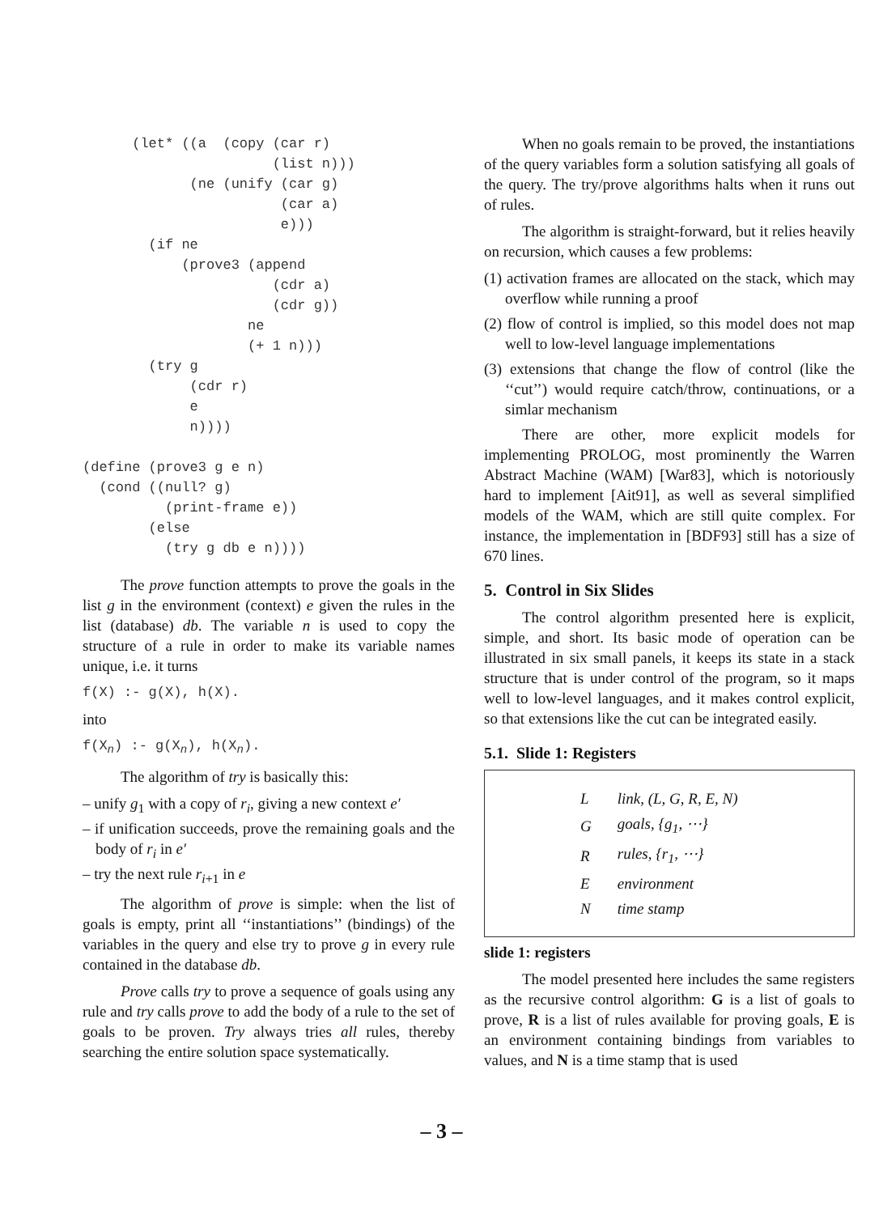(let* ((a  (copy (car r)
                       (list n)))
             (ne (unify (car g)
                        (car a)
                        e)))
        (if ne
            (prove3 (append
                       (cdr a)
                       (cdr g))
                    ne
                    (+ 1 n)))
        (try g
             (cdr r)
             e
             n))))

(define (prove3 g e n)
  (cond ((null? g)
          (print-frame e))
        (else
          (try g db e n))))
The prove function attempts to prove the goals in the list g in the environment (context) e given the rules in the list (database) db. The variable n is used to copy the structure of a rule in order to make its variable names unique, i.e. it turns
f(X) :- g(X), h(X).
into
f(X<sub>n</sub>) :- g(X<sub>n</sub>), h(X<sub>n</sub>).
The algorithm of try is basically this:
– unify g<sub>1</sub> with a copy of r<sub>i</sub>, giving a new context e′
– if unification succeeds, prove the remaining goals and the body of r<sub>i</sub> in e′
– try the next rule r<sub>i+1</sub> in e
The algorithm of prove is simple: when the list of goals is empty, print all ‘‘instantiations’’ (bindings) of the variables in the query and else try to prove g in every rule contained in the database db.
Prove calls try to prove a sequence of goals using any rule and try calls prove to add the body of a rule to the set of goals to be proven. Try always tries all rules, thereby searching the entire solution space systematically.
When no goals remain to be proved, the instantiations of the query variables form a solution satisfying all goals of the query. The try/prove algorithms halts when it runs out of rules.
The algorithm is straight-forward, but it relies heavily on recursion, which causes a few problems:
(1) activation frames are allocated on the stack, which may overflow while running a proof
(2) flow of control is implied, so this model does not map well to low-level language implementations
(3) extensions that change the flow of control (like the ‘‘cut’’) would require catch/throw, continuations, or a simlar mechanism
There are other, more explicit models for implementing PROLOG, most prominently the Warren Abstract Machine (WAM) [War83], which is notoriously hard to implement [Ait91], as well as several simplified models of the WAM, which are still quite complex. For instance, the implementation in [BDF93] still has a size of 670 lines.
5. Control in Six Slides
The control algorithm presented here is explicit, simple, and short. Its basic mode of operation can be illustrated in six small panels, it keeps its state in a stack structure that is under control of the program, so it maps well to low-level languages, and it makes control explicit, so that extensions like the cut can be integrated easily.
5.1. Slide 1: Registers
| L | link, (L, G, R, E, N) |
| G | goals, {g<sub>1</sub>, ⋯} |
| R | rules, {r<sub>1</sub>, ⋯} |
| E | environment |
| N | time stamp |
slide 1: registers
The model presented here includes the same registers as the recursive control algorithm: G is a list of goals to prove, R is a list of rules available for proving goals, E is an environment containing bindings from variables to values, and N is a time stamp that is used
– 3 –